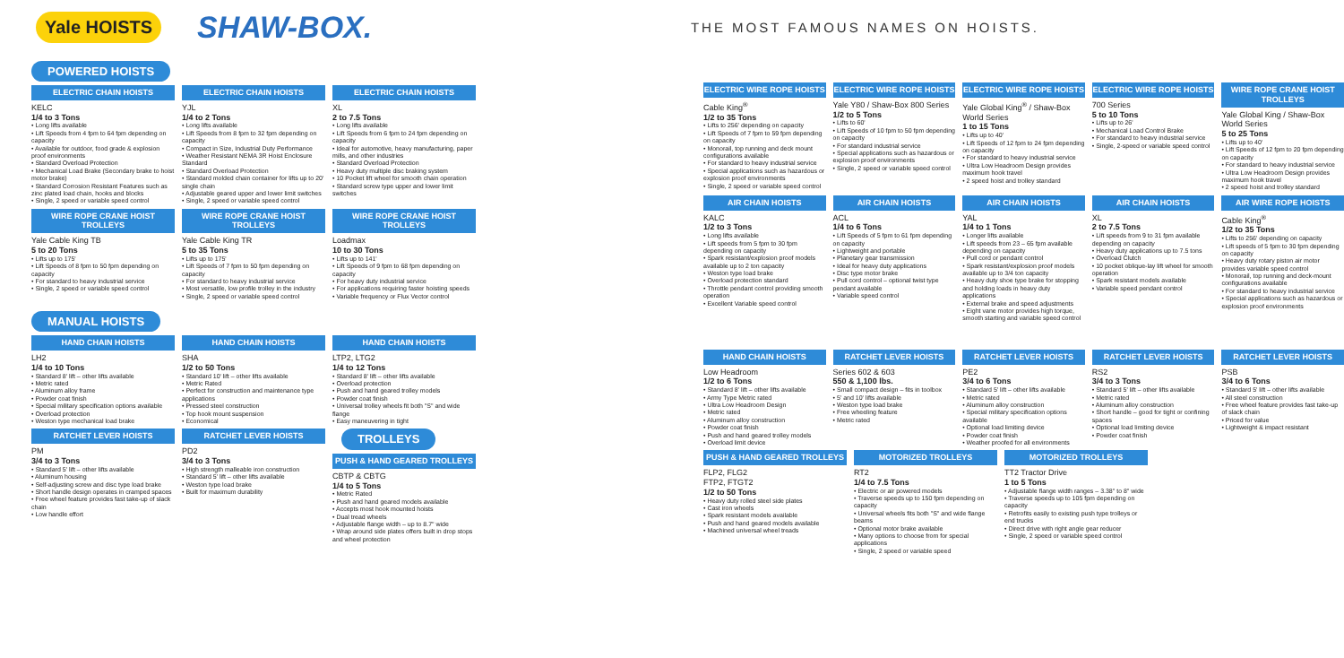Yale HOISTS SHAW-BOX. THE MOST FAMOUS NAMES ON HOISTS.
POWERED HOISTS
ELECTRIC CHAIN HOISTS
KELC
1/4 to 3 Tons
• Long lifts available
• Lift Speeds from 4 fpm to 64 fpm depending on capacity
• Available for outdoor, food grade & explosion proof environments
• Standard Overload Protection
• Mechanical Load Brake (Secondary brake to hoist motor brake)
• Standard Corrosion Resistant Features such as zinc plated load chain, hooks and blocks
• Single, 2 speed or variable speed control
ELECTRIC CHAIN HOISTS
YJL
1/4 to 2 Tons
• Long lifts available
• Lift Speeds from 8 fpm to 32 fpm depending on capacity
• Compact in Size, Industrial Duty Performance
• Weather Resistant NEMA 3R Hoist Enclosure Standard
• Standard Overload Protection
• Standard molded chain container for lifts up to 20' single chain
• Adjustable geared upper and lower limit switches
• Single, 2 speed or variable speed control
ELECTRIC CHAIN HOISTS
XL
2 to 7.5 Tons
• Long lifts available
• Lift Speeds from 6 fpm to 24 fpm depending on capacity
• Ideal for automotive, heavy manufacturing, paper mills, and other industries
• Standard Overload Protection
• Heavy duty multiple disc braking system
• 10 Pocket lift wheel for smooth chain operation
• Standard screw type upper and lower limit switches
WIRE ROPE CRANE HOIST TROLLEYS
Yale Cable King TB
5 to 20 Tons
• Lifts up to 175'
• Lift Speeds of 8 fpm to 50 fpm depending on capacity
• For standard to heavy industrial service
• Single, 2 speed or variable speed control
WIRE ROPE CRANE HOIST TROLLEYS
Yale Cable King TR
5 to 35 Tons
• Lifts up to 175'
• Lift Speeds of 7 fpm to 50 fpm depending on capacity
• For standard to heavy industrial service
• Most versatile, low profile trolley in the industry
• Single, 2 speed or variable speed control
WIRE ROPE CRANE HOIST TROLLEYS
Loadmax
10 to 30 Tons
• Lifts up to 141'
• Lift Speeds of 9 fpm to 68 fpm depending on capacity
• For heavy duty industrial service
• For applications requiring faster hoisting speeds
• Variable frequency or Flux Vector control
MANUAL HOISTS
HAND CHAIN HOISTS
LH2
1/4 to 10 Tons
• Standard 8' lift – other lifts available
• Metric rated
• Aluminum alloy frame
• Powder coat finish
• Special military specification options available
• Overload protection
• Weston type mechanical load brake
HAND CHAIN HOISTS
SHA
1/2 to 50 Tons
• Standard 10' lift – other lifts available
• Metric Rated
• Perfect for construction and maintenance type applications
• Pressed steel construction
• Top hook mount suspension
• Economical
HAND CHAIN HOISTS
LTP2, LTG2
1/4 to 12 Tons
• Standard 8' lift – other lifts available
• Overload protection
• Push and hand geared trolley models
• Powder coat finish
• Universal trolley wheels fit both "S" and wide flange
• Easy maneuvering in tight
RATCHET LEVER HOISTS
PM
3/4 to 3 Tons
• Standard 5' lift – other lifts available
• Aluminum housing
• Self-adjusting screw and disc type load brake
• Short handle design operates in cramped spaces
• Free wheel feature provides fast take-up of slack chain
• Low handle effort
RATCHET LEVER HOISTS
PD2
3/4 to 3 Tons
• High strength malleable iron construction
• Standard 5' lift – other lifts available
• Weston type load brake
• Built for maximum durability
TROLLEYS
PUSH & HAND GEARED TROLLEYS
CBTP & CBTG
1/4 to 5 Tons
• Metric Rated
• Push and hand geared models available
• Accepts most hook mounted hoists
• Dual tread wheels
• Adjustable flange width – up to 8.7" wide
• Wrap around side plates offers built in drop stops and wheel protection
ELECTRIC WIRE ROPE HOISTS
Cable King<sup>®</sup>
1/2 to 35 Tons
• Lifts to 256' depending on capacity
• Lift Speeds of 7 fpm to 59 fpm depending on capacity
• Monorail, top running and deck mount configurations available
• For standard to heavy industrial service
• Special applications such as hazardous or explosion proof environments
• Single, 2 speed or variable speed control
ELECTRIC WIRE ROPE HOISTS
Yale Y80 / Shaw-Box 800 Series
1/2 to 5 Tons
• Lifts to 60'
• Lift Speeds of 10 fpm to 50 fpm depending on capacity
• For standard industrial service
• Special applications such as hazardous or explosion proof environments
• Single, 2 speed or variable speed control
ELECTRIC WIRE ROPE HOISTS
Yale Global King<sup>®</sup> / Shaw-Box World Series
1 to 15 Tons
• Lifts up to 40'
• Lift Speeds of 12 fpm to 24 fpm depending on capacity
• For standard to heavy industrial service
• Ultra Low Headroom Design provides maximum hook travel
• 2 speed hoist and trolley standard
ELECTRIC WIRE ROPE HOISTS
700 Series
5 to 10 Tons
• Lifts up to 26'
• Mechanical Load Control Brake
• For standard to heavy industrial service
• Single, 2-speed or variable speed control
WIRE ROPE CRANE HOIST TROLLEYS
Yale Global King / Shaw-Box World Series
5 to 25 Tons
• Lifts up to 40'
• Lift Speeds of 12 fpm to 20 fpm depending on capacity
• For standard to heavy industrial service
• Ultra Low Headroom Design provides maximum hook travel
• 2 speed hoist and trolley standard
AIR CHAIN HOISTS
KALC
1/2 to 3 Tons
• Long lifts available
• Lift speeds from 5 fpm to 30 fpm depending on capacity
• Spark resistant/explosion proof models available up to 2 ton capacity
• Weston type load brake
• Overload protection standard
• Throttle pendant control providing smooth operation
• Excellent Variable speed control
AIR CHAIN HOISTS
ACL
1/4 to 6 Tons
• Lift Speeds of 5 fpm to 61 fpm depending on capacity
• Lightweight and portable
• Planetary gear transmission
• Ideal for heavy duty applications
• Disc type motor brake
• Pull cord control – optional twist type pendant available
• Variable speed control
AIR CHAIN HOISTS
YAL
1/4 to 1 Tons
• Longer lifts available
• Lift speeds from 23 – 65 fpm available depending on capacity
• Pull cord or pendant control
• Spark resistant/explosion proof models available up to 3/4 ton capacity
• Heavy duty shoe type brake for stopping and holding loads in heavy duty applications
• External brake and speed adjustments
• Eight vane motor provides high torque, smooth starting and variable speed control
AIR CHAIN HOISTS
XL
2 to 7.5 Tons
• Lift speeds from 9 to 31 fpm available depending on capacity
• Heavy duty applications up to 7.5 tons
• Overload Clutch
• 10 pocket oblique-lay lift wheel for smooth operation
• Spark resistant models available
• Variable speed pendant control
AIR WIRE ROPE HOISTS
Cable King<sup>®</sup>
1/2 to 35 Tons
• Lifts to 256' depending on capacity
• Lift speeds of 5 fpm to 30 fpm depending on capacity
• Heavy duty rotary piston air motor provides variable speed control
• Monorail, top running and deck-mount configurations available
• For standard to heavy industrial service
• Special applications such as hazardous or explosion proof environments
HAND CHAIN HOISTS
Low Headroom
1/2 to 6 Tons
• Standard 8' lift – other lifts available
• Army Type Metric rated
• Ultra Low Headroom Design
• Metric rated
• Aluminum alloy construction
• Powder coat finish
• Push and hand geared trolley models
• Overload limit device
RATCHET LEVER HOISTS
Series 602 & 603
550 & 1,100 lbs.
• Small compact design – fits in toolbox
• 5' and 10' lifts available
• Weston type load brake
• Free wheeling feature
• Metric rated
RATCHET LEVER HOISTS
PE2
3/4 to 6 Tons
• Standard 5' lift – other lifts available
• Metric rated
• Aluminum alloy construction
• Special military specification options available
• Optional load limiting device
• Powder coat finish
• Weather proofed for all environments
RATCHET LEVER HOISTS
RS2
3/4 to 3 Tons
• Standard 5' lift – other lifts available
• Metric rated
• Aluminum alloy construction
• Short handle – good for tight or confining spaces
• Optional load limiting device
• Powder coat finish
RATCHET LEVER HOISTS
PSB
3/4 to 6 Tons
• Standard 5' lift – other lifts available
• All steel construction
• Free wheel feature provides fast take-up of slack chain
• Priced for value
• Lightweight & impact resistant
PUSH & HAND GEARED TROLLEYS
FLP2, FLG2
FTP2, FTGT2
1/2 to 50 Tons
• Heavy duty rolled steel side plates
• Cast iron wheels
• Spark resistant models available
• Push and hand geared models available
• Machined universal wheel treads
MOTORIZED TROLLEYS
RT2
1/4 to 7.5 Tons
• Electric or air powered models
• Traverse speeds up to 150 fpm depending on capacity
• Universal wheels fits both "S" and wide flange beams
• Optional motor brake available
• Many options to choose from for special applications
• Single, 2 speed or variable speed
MOTORIZED TROLLEYS
TT2 Tractor Drive
1 to 5 Tons
• Adjustable flange width ranges – 3.38" to 8" wide
• Traverse speeds up to 105 fpm depending on capacity
• Retrofits easily to existing push type trolleys or end trucks
• Direct drive with right angle gear reducer
• Single, 2 speed or variable speed control